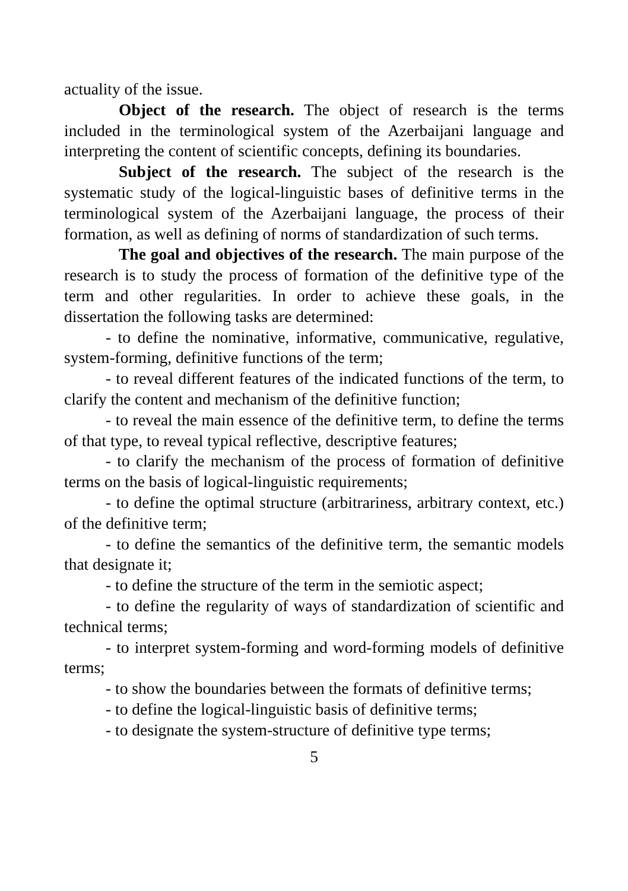actuality of the issue.
Object of the research. The object of research is the terms included in the terminological system of the Azerbaijani language and interpreting the content of scientific concepts, defining its boundaries.
Subject of the research. The subject of the research is the systematic study of the logical-linguistic bases of definitive terms in the terminological system of the Azerbaijani language, the process of their formation, as well as defining of norms of standardization of such terms.
The goal and objectives of the research. The main purpose of the research is to study the process of formation of the definitive type of the term and other regularities. In order to achieve these goals, in the dissertation the following tasks are determined:
- to define the nominative, informative, communicative, regulative, system-forming, definitive functions of the term;
- to reveal different features of the indicated functions of the term, to clarify the content and mechanism of the definitive function;
- to reveal the main essence of the definitive term, to define the terms of that type, to reveal typical reflective, descriptive features;
- to clarify the mechanism of the process of formation of definitive terms on the basis of logical-linguistic requirements;
- to define the optimal structure (arbitrariness, arbitrary context, etc.) of the definitive term;
- to define the semantics of the definitive term, the semantic models that designate it;
- to define the structure of the term in the semiotic aspect;
- to define the regularity of ways of standardization of scientific and technical terms;
- to interpret system-forming and word-forming models of definitive terms;
- to show the boundaries between the formats of definitive terms;
- to define the logical-linguistic basis of definitive terms;
- to designate the system-structure of definitive type terms;
5